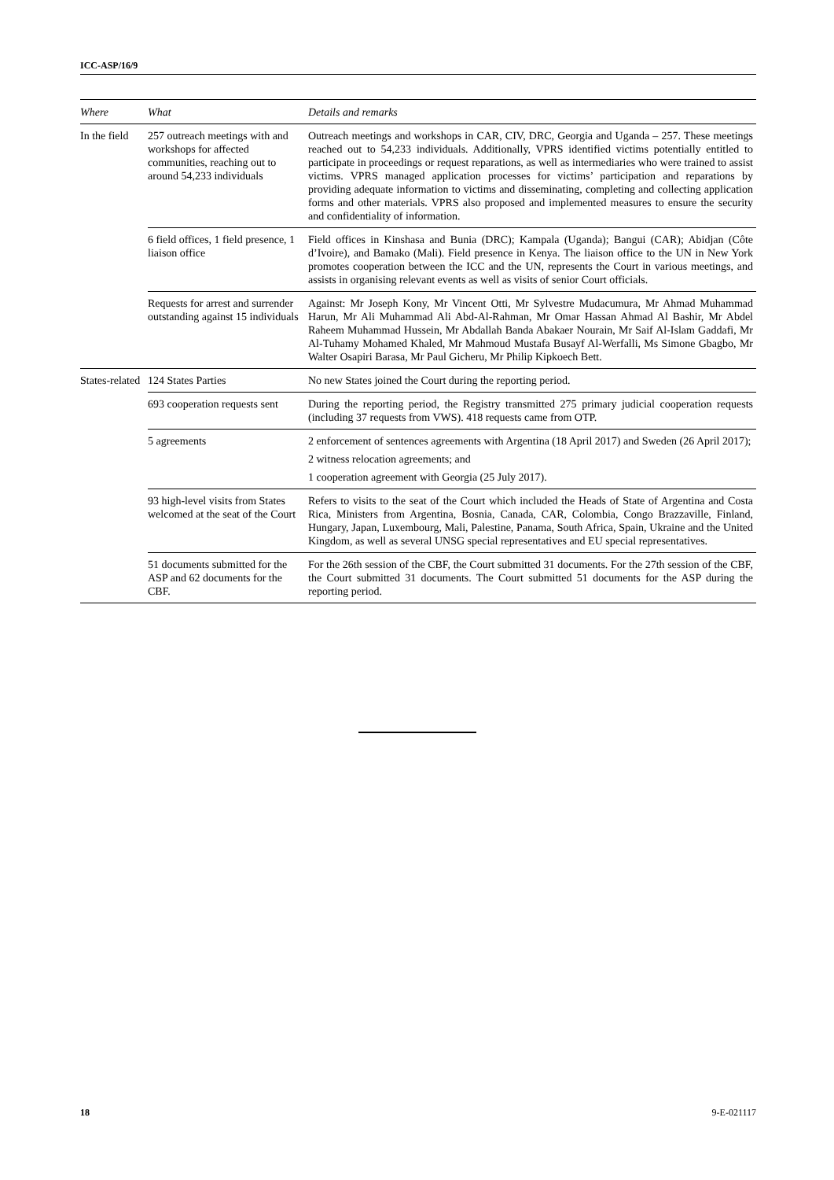ICC-ASP/16/9
| Where | What | Details and remarks |
| --- | --- | --- |
| In the field | 257 outreach meetings with and workshops for affected communities, reaching out to around 54,233 individuals | Outreach meetings and workshops in CAR, CIV, DRC, Georgia and Uganda – 257. These meetings reached out to 54,233 individuals. Additionally, VPRS identified victims potentially entitled to participate in proceedings or request reparations, as well as intermediaries who were trained to assist victims. VPRS managed application processes for victims’ participation and reparations by providing adequate information to victims and disseminating, completing and collecting application forms and other materials. VPRS also proposed and implemented measures to ensure the security and confidentiality of information. |
| | 6 field offices, 1 field presence, 1 liaison office | Field offices in Kinshasa and Bunia (DRC); Kampala (Uganda); Bangui (CAR); Abidjan (Côte d’Ivoire), and Bamako (Mali). Field presence in Kenya. The liaison office to the UN in New York promotes cooperation between the ICC and the UN, represents the Court in various meetings, and assists in organising relevant events as well as visits of senior Court officials. |
| | Requests for arrest and surrender outstanding against 15 individuals | Against: Mr Joseph Kony, Mr Vincent Otti, Mr Sylvestre Mudacumura, Mr Ahmad Muhammad Harun, Mr Ali Muhammad Ali Abd-Al-Rahman, Mr Omar Hassan Ahmad Al Bashir, Mr Abdel Raheem Muhammad Hussein, Mr Abdallah Banda Abakaer Nourain, Mr Saif Al-Islam Gaddafi, Mr Al-Tuhamy Mohamed Khaled, Mr Mahmoud Mustafa Busayf Al-Werfalli, Ms Simone Gbagbo, Mr Walter Osapiri Barasa, Mr Paul Gicheru, Mr Philip Kipkoech Bett. |
| States-related | 124 States Parties | No new States joined the Court during the reporting period. |
| | 693 cooperation requests sent | During the reporting period, the Registry transmitted 275 primary judicial cooperation requests (including 37 requests from VWS). 418 requests came from OTP. |
| | 5 agreements | 2 enforcement of sentences agreements with Argentina (18 April 2017) and Sweden (26 April 2017); 2 witness relocation agreements; and 1 cooperation agreement with Georgia (25 July 2017). |
| | 93 high-level visits from States welcomed at the seat of the Court | Refers to visits to the seat of the Court which included the Heads of State of Argentina and Costa Rica, Ministers from Argentina, Bosnia, Canada, CAR, Colombia, Congo Brazzaville, Finland, Hungary, Japan, Luxembourg, Mali, Palestine, Panama, South Africa, Spain, Ukraine and the United Kingdom, as well as several UNSG special representatives and EU special representatives. |
| | 51 documents submitted for the ASP and 62 documents for the CBF. | For the 26th session of the CBF, the Court submitted 31 documents. For the 27th session of the CBF, the Court submitted 31 documents. The Court submitted 51 documents for the ASP during the reporting period. |
18
9-E-021117